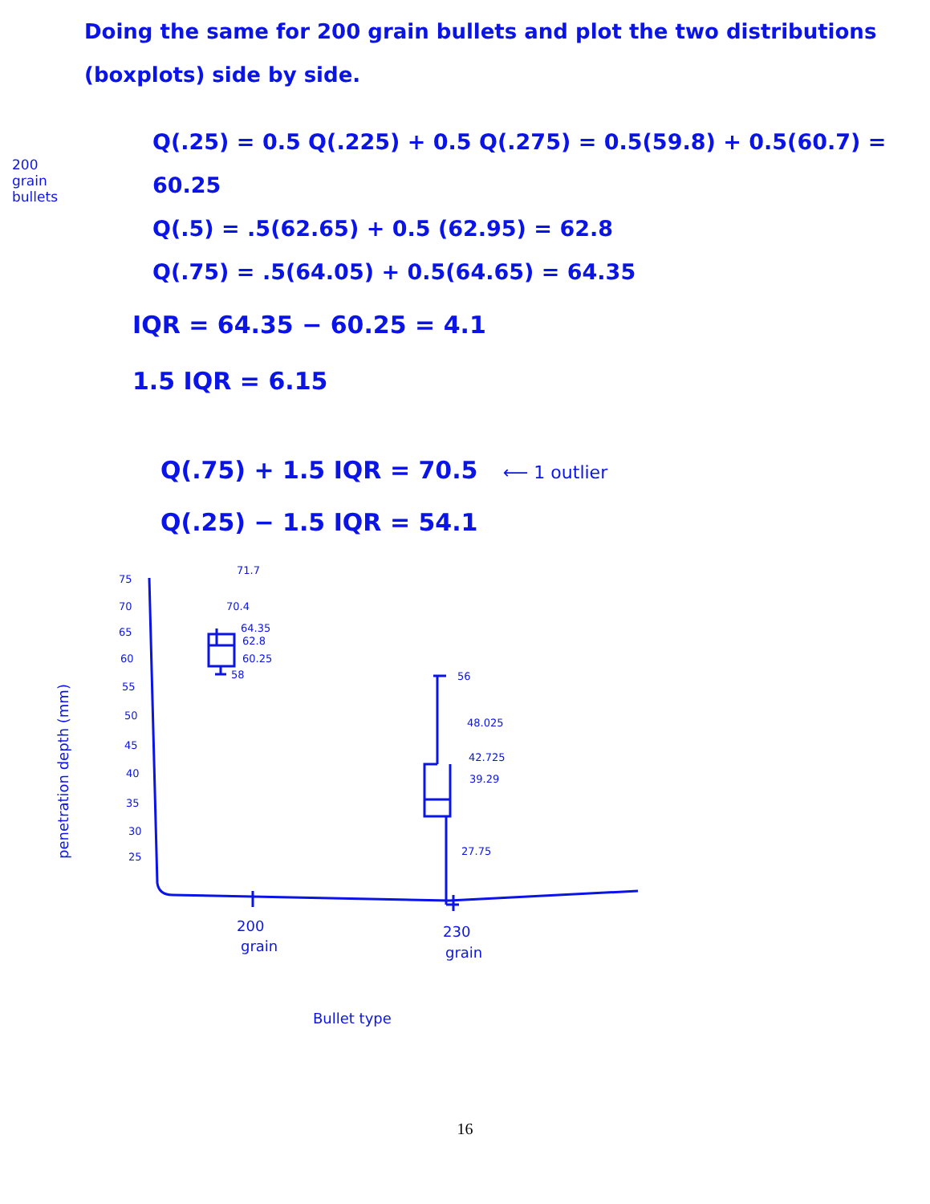Doing the same for 200 grain bullets and plot the two distributions
(boxplots) side by side.
200
grain
bullets
Q(.25) = 0.5 Q(.225) + 0.5 Q(.275) = 0.5(59.8) + 0.5(60.7) = 60.25
Q(.5) = .5(62.65) + 0.5 (62.95) = 62.8
Q(.75) = .5(64.05) + 0.5(64.65) = 64.35
IQR = 64.35 − 60.25 = 4.1
1.5 IQR = 6.15
Q(.75) + 1.5 IQR = 70.5 ⟵ 1 outlier
Q(.25) − 1.5 IQR = 54.1
75
70
65
60
55
50
45
40
35
30
25
71.7
70.4
64.35
62.8
60.25
58
56
48.025
42.725
39.29
27.75
200
grain
230
grain
Bullet type
penetration depth (mm)
16